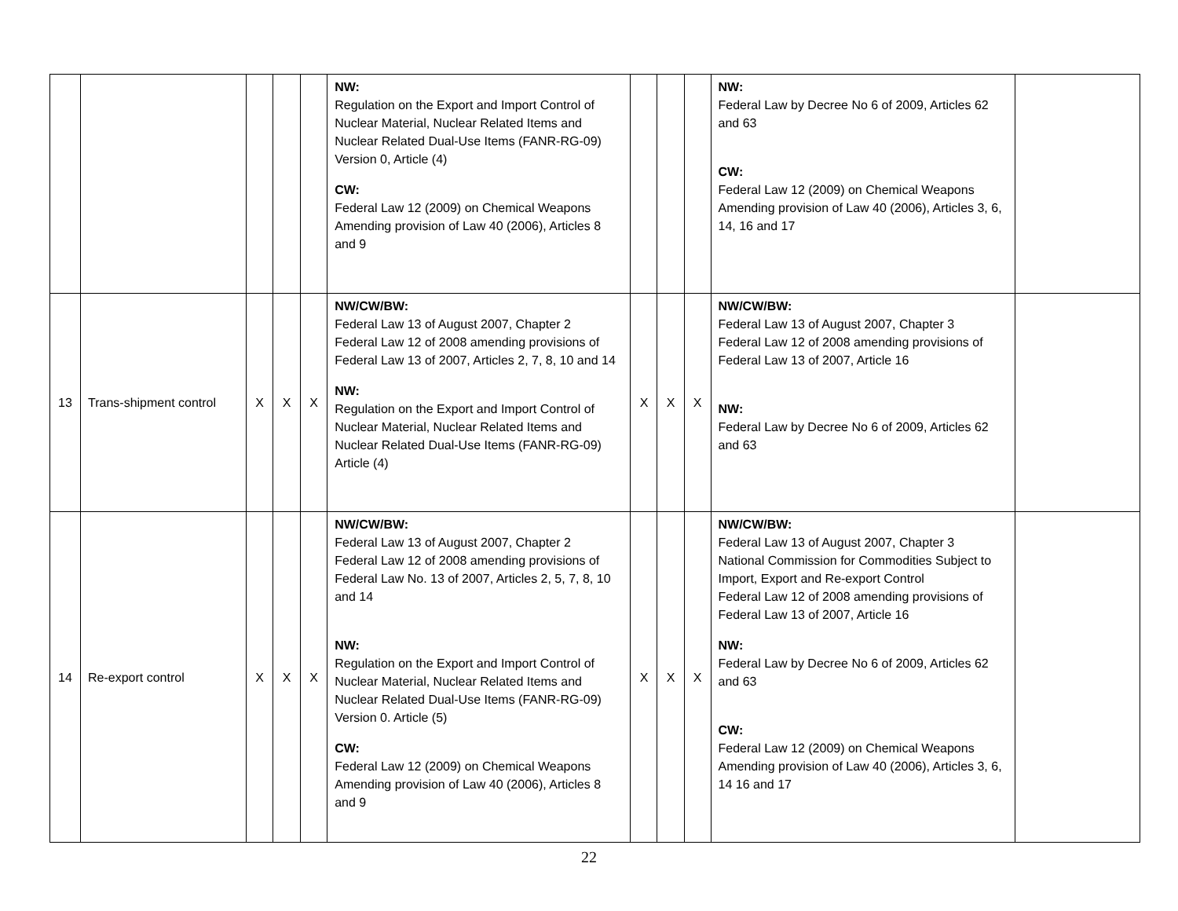| | | | | | NW: Regulation on the Export and Import Control of Nuclear Material, Nuclear Related Items and Nuclear Related Dual-Use Items (FANR-RG-09) Version 0, Article (4) CW: Federal Law 12 (2009) on Chemical Weapons Amending provision of Law 40 (2006), Articles 8 and 9 | | | | NW: Federal Law by Decree No 6 of 2009, Articles 62 and 63 CW: Federal Law 12 (2009) on Chemical Weapons Amending provision of Law 40 (2006), Articles 3, 6, 14, 16 and 17 | |
| 13 | Trans-shipment control | X | X | X | NW/CW/BW: Federal Law 13 of August 2007, Chapter 2 Federal Law 12 of 2008 amending provisions of Federal Law 13 of 2007, Articles 2, 7, 8, 10 and 14 NW: Regulation on the Export and Import Control of Nuclear Material, Nuclear Related Items and Nuclear Related Dual-Use Items (FANR-RG-09) Article (4) | X | X | X | NW/CW/BW: Federal Law 13 of August 2007, Chapter 3 Federal Law 12 of 2008 amending provisions of Federal Law 13 of 2007, Article 16 NW: Federal Law by Decree No 6 of 2009, Articles 62 and 63 | |
| 14 | Re-export control | X | X | X | NW/CW/BW: Federal Law 13 of August 2007, Chapter 2 Federal Law 12 of 2008 amending provisions of Federal Law No. 13 of 2007, Articles 2, 5, 7, 8, 10 and 14 NW: Regulation on the Export and Import Control of Nuclear Material, Nuclear Related Items and Nuclear Related Dual-Use Items (FANR-RG-09) Version 0. Article (5) CW: Federal Law 12 (2009) on Chemical Weapons Amending provision of Law 40 (2006), Articles 8 and 9 | X | X | X | NW/CW/BW: Federal Law 13 of August 2007, Chapter 3 National Commission for Commodities Subject to Import, Export and Re-export Control Federal Law 12 of 2008 amending provisions of Federal Law 13 of 2007, Article 16 NW: Federal Law by Decree No 6 of 2009, Articles 62 and 63 CW: Federal Law 12 (2009) on Chemical Weapons Amending provision of Law 40 (2006), Articles 3, 6, 14 16 and 17 | |
22